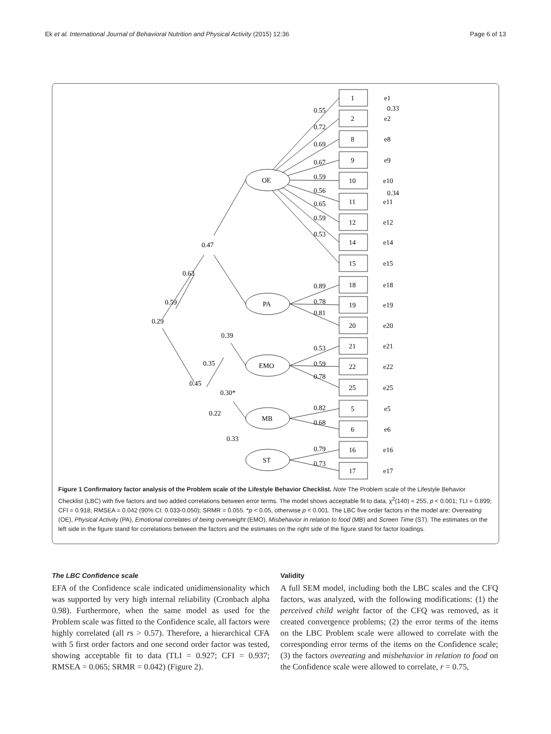Ek et al. International Journal of Behavioral Nutrition and Physical Activity (2015) 12:36 Page 6 of 13
1
2
8
9
10
11
12
14
15
18
19
20
21
22
25
5
6
16
17
OE
PA
EMO
MB
ST
0.55
0.72
0.69
0.67
0.59
0.56
0.65
0.59
0.53
0.89
0.78
0.81
0.53
0.59
0.78
0.82
0.68
0.79
0.73
0.47
0.63
0.59
0.29
0.39
0.35
0.45
0.30*
0.22
0.33
e1
0.33
e2
e8
e9
e10
0.34
e11
e12
e14
e15
e18
e19
e20
e21
e22
e25
e5
e6
e16
e17
Figure 1 Confirmatory factor analysis of the Problem scale of the Lifestyle Behavior Checklist. Note The Problem scale of the Lifestyle Behavior Checklist (LBC) with five factors and two added correlations between error terms. The model shows acceptable fit to data, χ<sup>2</sup>(140) = 255, p < 0.001; TLI = 0.899; CFI = 0.918; RMSEA = 0.042 (90% CI: 0.033-0.050); SRMR = 0.055. *p < 0.05, otherwise p < 0.001. The LBC five order factors in the model are; Overeating (OE), Physical Activity (PA), Emotional correlates of being overweight (EMO), Misbehavior in relation to food (MB) and Screen Time (ST). The estimates on the left side in the figure stand for correlations between the factors and the estimates on the right side of the figure stand for factor loadings.
The LBC Confidence scale
EFA of the Confidence scale indicated unidimensionality which was supported by very high internal reliability (Cronbach alpha 0.98). Furthermore, when the same model as used for the Problem scale was fitted to the Confidence scale, all factors were highly correlated (all rs > 0.57). Therefore, a hierarchical CFA with 5 first order factors and one second order factor was tested, showing acceptable fit to data (TLI = 0.927; CFI = 0.937; RMSEA = 0.065; SRMR = 0.042) (Figure 2).
Validity
A full SEM model, including both the LBC scales and the CFQ factors, was analyzed, with the following modifications: (1) the perceived child weight factor of the CFQ was removed, as it created convergence problems; (2) the error terms of the items on the LBC Problem scale were allowed to correlate with the corresponding error terms of the items on the Confidence scale; (3) the factors overeating and misbehavior in relation to food on the Confidence scale were allowed to correlate, r = 0.75,